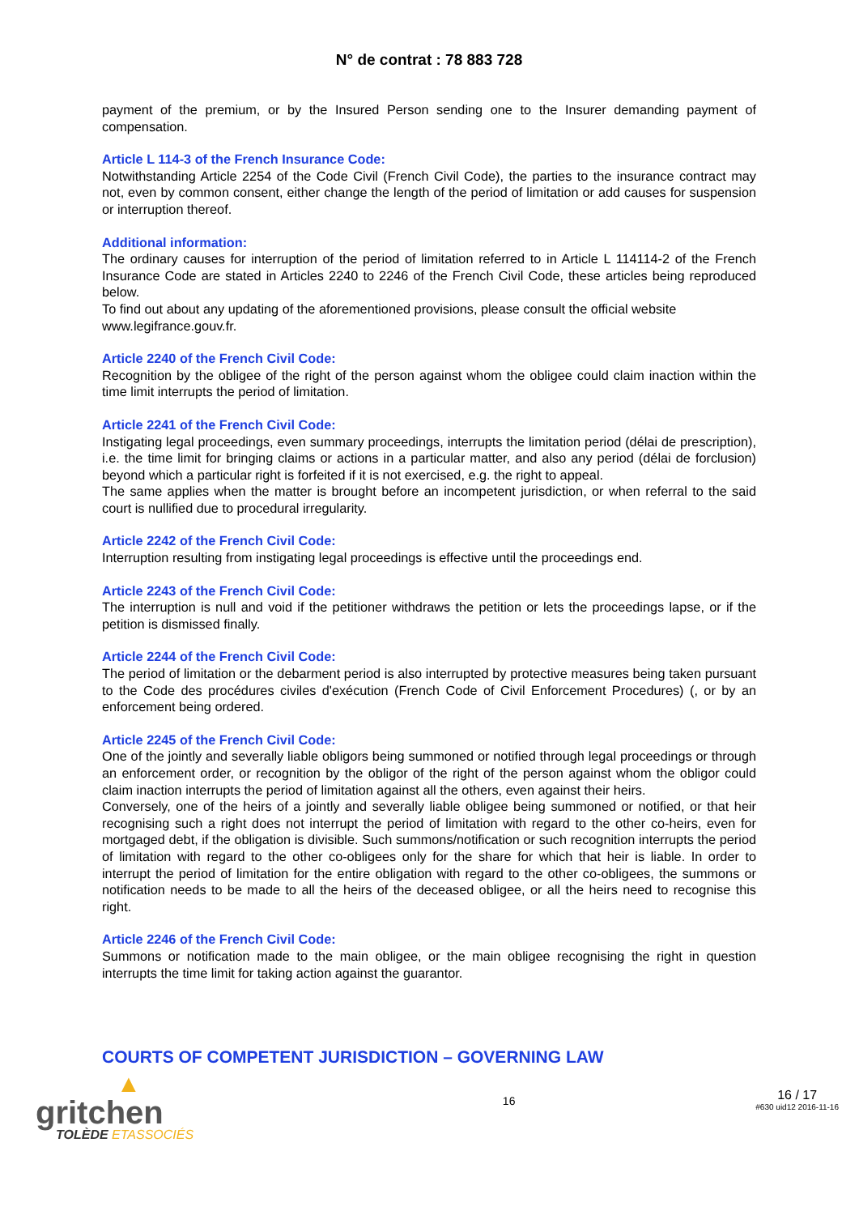N° de contrat : 78 883 728
payment of the premium, or by the Insured Person sending one to the Insurer demanding payment of compensation.
Article L 114-3 of the French Insurance Code:
Notwithstanding Article 2254 of the Code Civil (French Civil Code), the parties to the insurance contract may not, even by common consent, either change the length of the period of limitation or add causes for suspension or interruption thereof.
Additional information:
The ordinary causes for interruption of the period of limitation referred to in Article L 114114-2 of the French Insurance Code are stated in Articles 2240 to 2246 of the French Civil Code, these articles being reproduced below.
To find out about any updating of the aforementioned provisions, please consult the official website www.legifrance.gouv.fr.
Article 2240 of the French Civil Code:
Recognition by the obligee of the right of the person against whom the obligee could claim inaction within the time limit interrupts the period of limitation.
Article 2241 of the French Civil Code:
Instigating legal proceedings, even summary proceedings, interrupts the limitation period (délai de prescription), i.e. the time limit for bringing claims or actions in a particular matter, and also any period (délai de forclusion) beyond which a particular right is forfeited if it is not exercised, e.g. the right to appeal.
The same applies when the matter is brought before an incompetent jurisdiction, or when referral to the said court is nullified due to procedural irregularity.
Article 2242 of the French Civil Code:
Interruption resulting from instigating legal proceedings is effective until the proceedings end.
Article 2243 of the French Civil Code:
The interruption is null and void if the petitioner withdraws the petition or lets the proceedings lapse, or if the petition is dismissed finally.
Article 2244 of the French Civil Code:
The period of limitation or the debarment period is also interrupted by protective measures being taken pursuant to the Code des procédures civiles d'exécution (French Code of Civil Enforcement Procedures) (, or by an enforcement being ordered.
Article 2245 of the French Civil Code:
One of the jointly and severally liable obligors being summoned or notified through legal proceedings or through an enforcement order, or recognition by the obligor of the right of the person against whom the obligor could claim inaction interrupts the period of limitation against all the others, even against their heirs.
Conversely, one of the heirs of a jointly and severally liable obligee being summoned or notified, or that heir recognising such a right does not interrupt the period of limitation with regard to the other co-heirs, even for mortgaged debt, if the obligation is divisible. Such summons/notification or such recognition interrupts the period of limitation with regard to the other co-obligees only for the share for which that heir is liable. In order to interrupt the period of limitation for the entire obligation with regard to the other co-obligees, the summons or notification needs to be made to all the heirs of the deceased obligee, or all the heirs need to recognise this right.
Article 2246 of the French Civil Code:
Summons or notification made to the main obligee, or the main obligee recognising the right in question interrupts the time limit for taking action against the guarantor.
COURTS OF COMPETENT JURISDICTION – GOVERNING LAW
▲
gritchen
TOLÈDE ETASSOCIÉS
16
16 / 17
#630 uid12 2016-11-16